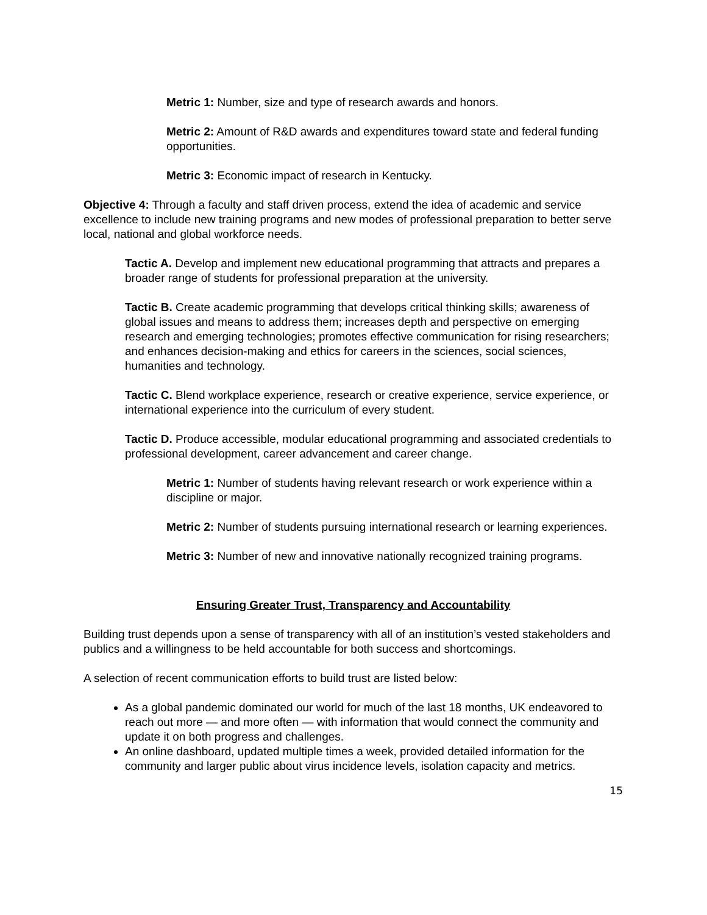Metric 1: Number, size and type of research awards and honors.
Metric 2: Amount of R&D awards and expenditures toward state and federal funding opportunities.
Metric 3: Economic impact of research in Kentucky.
Objective 4: Through a faculty and staff driven process, extend the idea of academic and service excellence to include new training programs and new modes of professional preparation to better serve local, national and global workforce needs.
Tactic A. Develop and implement new educational programming that attracts and prepares a broader range of students for professional preparation at the university.
Tactic B. Create academic programming that develops critical thinking skills; awareness of global issues and means to address them; increases depth and perspective on emerging research and emerging technologies; promotes effective communication for rising researchers; and enhances decision-making and ethics for careers in the sciences, social sciences, humanities and technology.
Tactic C. Blend workplace experience, research or creative experience, service experience, or international experience into the curriculum of every student.
Tactic D. Produce accessible, modular educational programming and associated credentials to professional development, career advancement and career change.
Metric 1: Number of students having relevant research or work experience within a discipline or major.
Metric 2: Number of students pursuing international research or learning experiences.
Metric 3: Number of new and innovative nationally recognized training programs.
Ensuring Greater Trust, Transparency and Accountability
Building trust depends upon a sense of transparency with all of an institution’s vested stakeholders and publics and a willingness to be held accountable for both success and shortcomings.
A selection of recent communication efforts to build trust are listed below:
As a global pandemic dominated our world for much of the last 18 months, UK endeavored to reach out more — and more often — with information that would connect the community and update it on both progress and challenges.
An online dashboard, updated multiple times a week, provided detailed information for the community and larger public about virus incidence levels, isolation capacity and metrics.
15